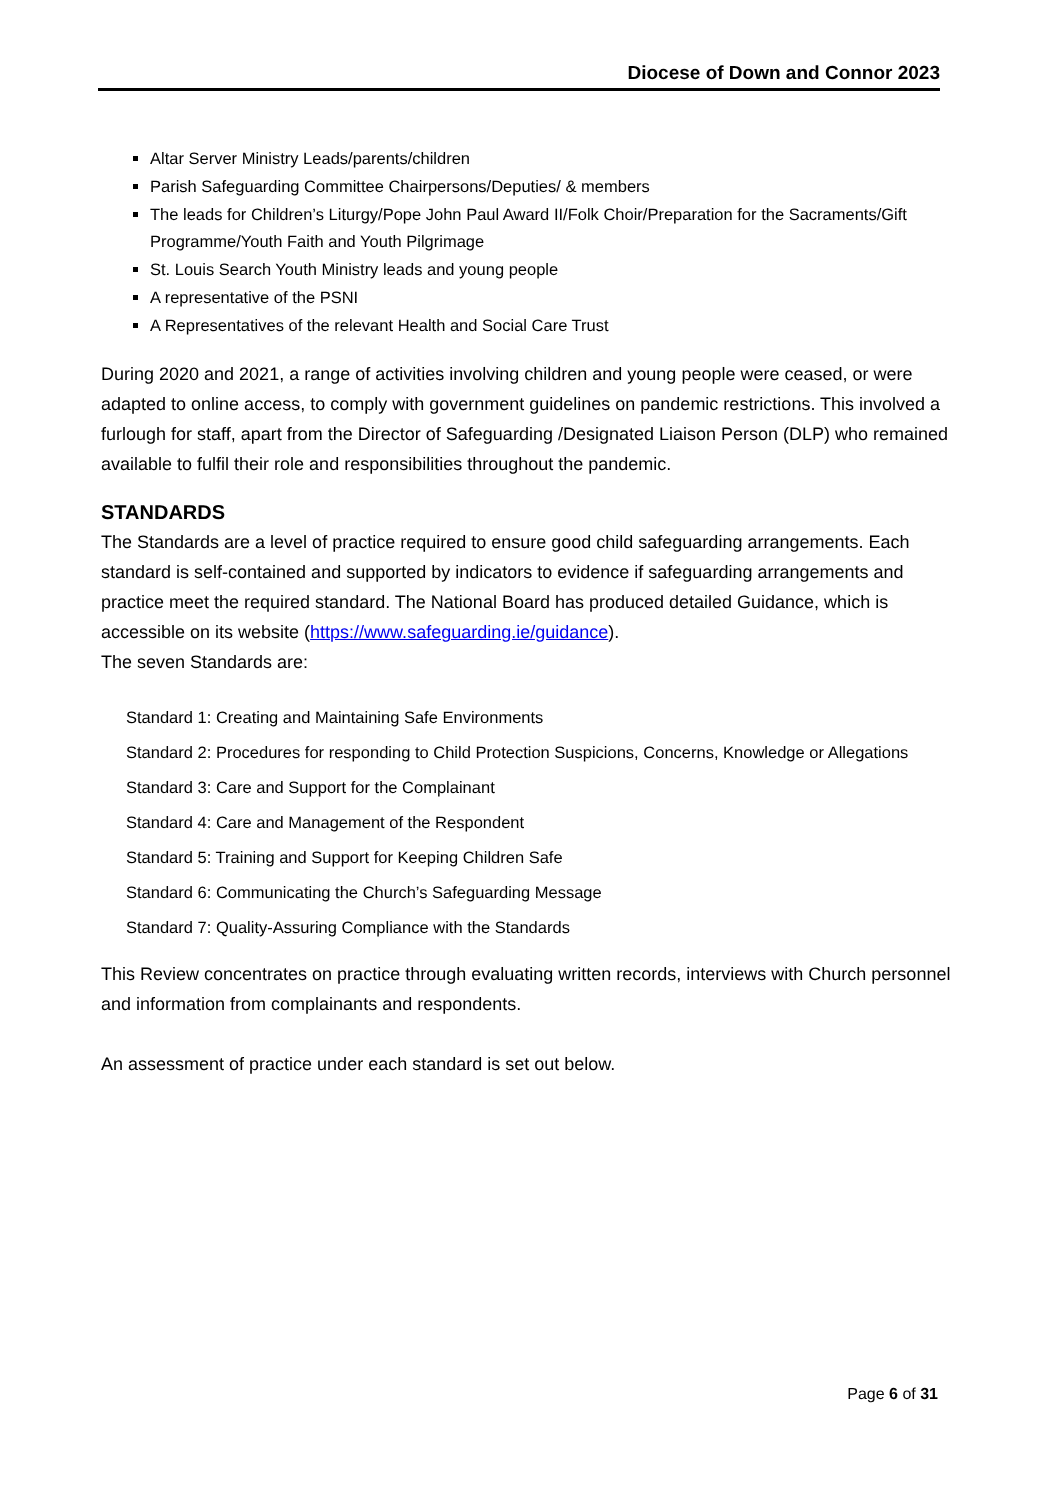Diocese of Down and Connor 2023
Altar Server Ministry Leads/parents/children
Parish Safeguarding Committee Chairpersons/Deputies/ & members
The leads for Children’s Liturgy/Pope John Paul Award II/Folk Choir/Preparation for the Sacraments/Gift Programme/Youth Faith and Youth Pilgrimage
St. Louis Search Youth Ministry leads and young people
A representative of the PSNI
A Representatives of the relevant Health and Social Care Trust
During 2020 and 2021, a range of activities involving children and young people were ceased, or were adapted to online access, to comply with government guidelines on pandemic restrictions. This involved a furlough for staff, apart from the Director of Safeguarding /Designated Liaison Person (DLP) who remained available to fulfil their role and responsibilities throughout the pandemic.
STANDARDS
The Standards are a level of practice required to ensure good child safeguarding arrangements. Each standard is self-contained and supported by indicators to evidence if safeguarding arrangements and practice meet the required standard. The National Board has produced detailed Guidance, which is accessible on its website (https://www.safeguarding.ie/guidance).
The seven Standards are:
Standard 1: Creating and Maintaining Safe Environments
Standard 2: Procedures for responding to Child Protection Suspicions, Concerns, Knowledge or Allegations
Standard 3: Care and Support for the Complainant
Standard 4: Care and Management of the Respondent
Standard 5: Training and Support for Keeping Children Safe
Standard 6: Communicating the Church’s Safeguarding Message
Standard 7: Quality-Assuring Compliance with the Standards
This Review concentrates on practice through evaluating written records, interviews with Church personnel and information from complainants and respondents.
An assessment of practice under each standard is set out below.
Page 6 of 31